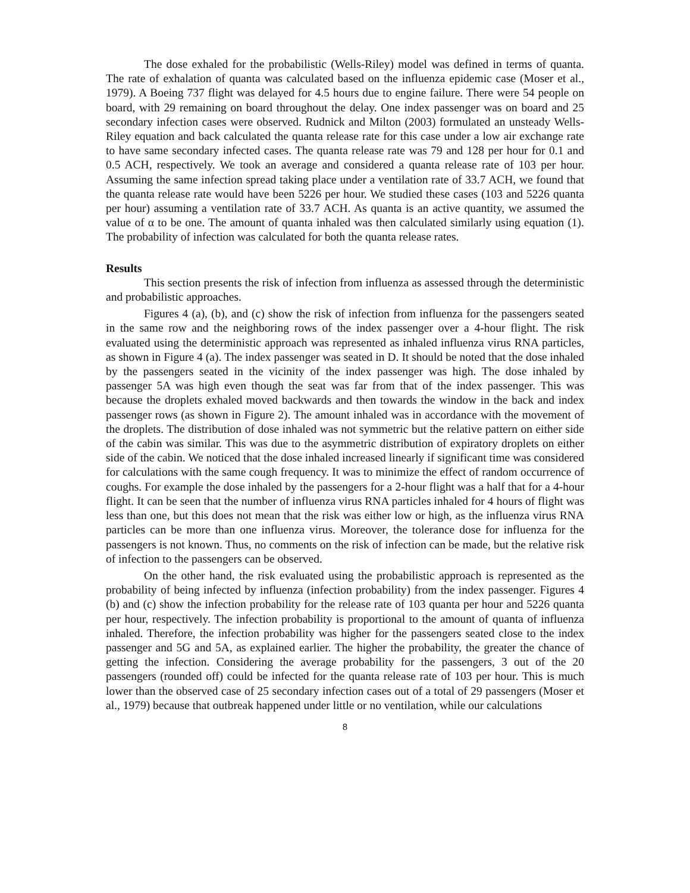The dose exhaled for the probabilistic (Wells-Riley) model was defined in terms of quanta. The rate of exhalation of quanta was calculated based on the influenza epidemic case (Moser et al., 1979). A Boeing 737 flight was delayed for 4.5 hours due to engine failure. There were 54 people on board, with 29 remaining on board throughout the delay. One index passenger was on board and 25 secondary infection cases were observed. Rudnick and Milton (2003) formulated an unsteady Wells-Riley equation and back calculated the quanta release rate for this case under a low air exchange rate to have same secondary infected cases. The quanta release rate was 79 and 128 per hour for 0.1 and 0.5 ACH, respectively. We took an average and considered a quanta release rate of 103 per hour. Assuming the same infection spread taking place under a ventilation rate of 33.7 ACH, we found that the quanta release rate would have been 5226 per hour. We studied these cases (103 and 5226 quanta per hour) assuming a ventilation rate of 33.7 ACH. As quanta is an active quantity, we assumed the value of α to be one. The amount of quanta inhaled was then calculated similarly using equation (1). The probability of infection was calculated for both the quanta release rates.
Results
This section presents the risk of infection from influenza as assessed through the deterministic and probabilistic approaches.
Figures 4 (a), (b), and (c) show the risk of infection from influenza for the passengers seated in the same row and the neighboring rows of the index passenger over a 4-hour flight. The risk evaluated using the deterministic approach was represented as inhaled influenza virus RNA particles, as shown in Figure 4 (a). The index passenger was seated in D. It should be noted that the dose inhaled by the passengers seated in the vicinity of the index passenger was high. The dose inhaled by passenger 5A was high even though the seat was far from that of the index passenger. This was because the droplets exhaled moved backwards and then towards the window in the back and index passenger rows (as shown in Figure 2). The amount inhaled was in accordance with the movement of the droplets. The distribution of dose inhaled was not symmetric but the relative pattern on either side of the cabin was similar. This was due to the asymmetric distribution of expiratory droplets on either side of the cabin. We noticed that the dose inhaled increased linearly if significant time was considered for calculations with the same cough frequency. It was to minimize the effect of random occurrence of coughs. For example the dose inhaled by the passengers for a 2-hour flight was a half that for a 4-hour flight. It can be seen that the number of influenza virus RNA particles inhaled for 4 hours of flight was less than one, but this does not mean that the risk was either low or high, as the influenza virus RNA particles can be more than one influenza virus. Moreover, the tolerance dose for influenza for the passengers is not known. Thus, no comments on the risk of infection can be made, but the relative risk of infection to the passengers can be observed.
On the other hand, the risk evaluated using the probabilistic approach is represented as the probability of being infected by influenza (infection probability) from the index passenger. Figures 4 (b) and (c) show the infection probability for the release rate of 103 quanta per hour and 5226 quanta per hour, respectively. The infection probability is proportional to the amount of quanta of influenza inhaled. Therefore, the infection probability was higher for the passengers seated close to the index passenger and 5G and 5A, as explained earlier. The higher the probability, the greater the chance of getting the infection. Considering the average probability for the passengers, 3 out of the 20 passengers (rounded off) could be infected for the quanta release rate of 103 per hour. This is much lower than the observed case of 25 secondary infection cases out of a total of 29 passengers (Moser et al., 1979) because that outbreak happened under little or no ventilation, while our calculations
8